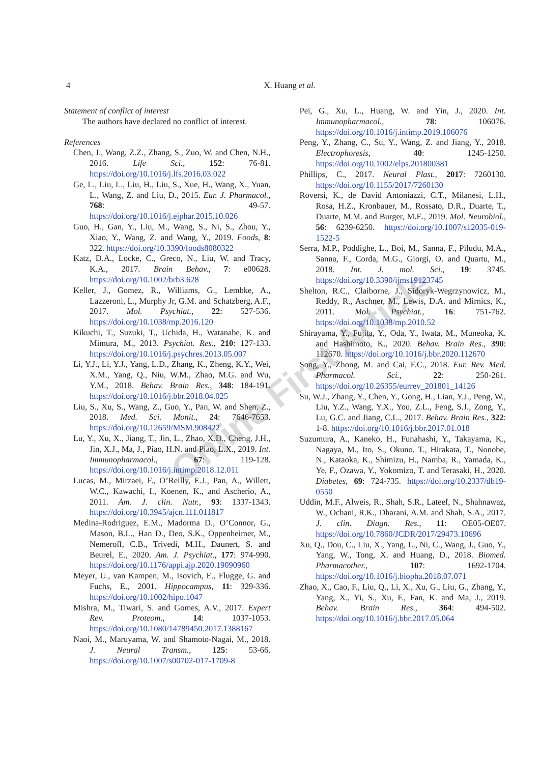4
X. Huang et al.
Online First Article
Statement of conflict of interest
The authors have declared no conflict of interest.
References
Chen, J., Wang, Z.Z., Zhang, S., Zuo, W. and Chen, N.H., 2016. Life Sci., 152: 76-81. https://doi.org/10.1016/j.lfs.2016.03.022
Ge, L., Liu, L., Liu, H., Liu, S., Xue, H., Wang, X., Yuan, L., Wang, Z. and Liu, D., 2015. Eur. J. Pharmacol., 768: 49-57. https://doi.org/10.1016/j.ejphar.2015.10.026
Guo, H., Gan, Y., Liu, M., Wang, S., Ni, S., Zhou, Y., Xiao, Y., Wang, Z. and Wang, Y., 2019. Foods, 8: 322. https://doi.org/10.3390/foods8080322
Katz, D.A., Locke, C., Greco, N., Liu, W. and Tracy, K.A., 2017. Brain Behav., 7: e00628. https://doi.org/10.1002/brb3.628
Keller, J., Gomez, R., Williams, G., Lembke, A., Lazzeroni, L., Murphy Jr, G.M. and Schatzberg, A.F., 2017. Mol. Psychiat., 22: 527-536. https://doi.org/10.1038/mp.2016.120
Kikuchi, T., Suzuki, T., Uchida, H., Watanabe, K. and Mimura, M., 2013. Psychiat. Res., 210: 127-133. https://doi.org/10.1016/j.psychres.2013.05.007
Li, Y.J., Li, Y.J., Yang, L.D., Zhang, K., Zheng, K.Y., Wei, X.M., Yang, Q., Niu, W.M., Zhao, M.G. and Wu, Y.M., 2018. Behav. Brain Res., 348: 184-191. https://doi.org/10.1016/j.bbr.2018.04.025
Liu, S., Xu, S., Wang, Z., Guo, Y., Pan, W. and Shen, Z., 2018. Med. Sci. Monit., 24: 7646-7653. https://doi.org/10.12659/MSM.908422
Lu, Y., Xu, X., Jiang, T., Jin, L., Zhao, X.D., Cheng, J.H., Jin, X.J., Ma, J., Piao, H.N. and Piao, L.X., 2019. Int. Immunopharmacol., 67: 119-128. https://doi.org/10.1016/j.intimp.2018.12.011
Lucas, M., Mirzaei, F., O’Reilly, E.J., Pan, A., Willett, W.C., Kawachi, I., Koenen, K., and Ascherio, A., 2011. Am. J. clin. Nutr., 93: 1337-1343. https://doi.org/10.3945/ajcn.111.011817
Medina-Rodriguez, E.M., Madorma D., O’Connor, G., Mason, B.L., Han D., Deo, S.K., Oppenheimer, M., Nemeroff, C.B., Trivedi, M.H., Daunert, S. and Beurel, E., 2020. Am. J. Psychiat., 177: 974-990. https://doi.org/10.1176/appi.ajp.2020.19090960
Meyer, U., van Kampen, M., Isovich, E., Flugge, G. and Fuchs, E., 2001. Hippocampus, 11: 329-336. https://doi.org/10.1002/hipo.1047
Mishra, M., Tiwari, S. and Gomes, A.V., 2017. Expert Rev. Proteom., 14: 1037-1053. https://doi.org/10.1080/14789450.2017.1388167
Naoi, M., Maruyama, W. and Shamoto-Nagai, M., 2018. J. Neural Transm., 125: 53-66. https://doi.org/10.1007/s00702-017-1709-8
Pei, G., Xu, L., Huang, W. and Yin, J., 2020. Int. Immunopharmacol., 78: 106076. https://doi.org/10.1016/j.intimp.2019.106076
Peng, Y., Zhang, C., Su, Y., Wang, Z. and Jiang, Y., 2018. Electrophoresis, 40: 1245-1250. https://doi.org/10.1002/elps.201800381
Phillips, C., 2017. Neural Plast., 2017: 7260130. https://doi.org/10.1155/2017/7260130
Roversi, K., de David Antoniazzi, C.T., Milanesi, L.H., Rosa, H.Z., Kronbauer, M., Rossato, D.R., Duarte, T., Duarte, M.M. and Burger, M.E., 2019. Mol. Neurobiol., 56: 6239-6250. https://doi.org/10.1007/s12035-019-1522-5
Serra, M.P., Poddighe, L., Boi, M., Sanna, F., Piludu, M.A., Sanna, F., Corda, M.G., Giorgi, O. and Quartu, M., 2018. Int. J. mol. Sci., 19: 3745. https://doi.org/10.3390/ijms19123745
Shelton, R.C., Claiborne, J., Sidoryk-Wegrzynowicz, M., Reddy, R., Aschner, M., Lewis, D.A. and Mirnics, K., 2011. Mol. Psychiat., 16: 751-762. https://doi.org/10.1038/mp.2010.52
Shirayama, Y., Fujita, Y., Oda, Y., Iwata, M., Muneoka, K. and Hashimoto, K., 2020. Behav. Brain Res., 390: 112670. https://doi.org/10.1016/j.bbr.2020.112670
Song, Y., Zhong, M. and Cai, F.C., 2018. Eur. Rev. Med. Pharmacol. Sci., 22: 250-261. https://doi.org/10.26355/eurrev_201801_14126
Su, W.J., Zhang, Y., Chen, Y., Gong, H., Lian, Y.J., Peng, W., Liu, Y.Z., Wang, Y.X., You, Z.L., Feng, S.J., Zong, Y., Lu, G.C. and Jiang, C.L., 2017. Behav. Brain Res., 322: 1-8. https://doi.org/10.1016/j.bbr.2017.01.018
Suzumura, A., Kaneko, H., Funahashi, Y., Takayama, K., Nagaya, M., Ito, S., Okuno, T., Hirakata, T., Nonobe, N., Kataoka, K., Shimizu, H., Namba, R., Yamada, K., Ye, F., Ozawa, Y., Yokomizo, T. and Terasaki, H., 2020. Diabetes, 69: 724-735. https://doi.org/10.2337/db19-0550
Uddin, M.F., Alweis, R., Shah, S.R., Lateef, N., Shahnawaz, W., Ochani, R.K., Dharani, A.M. and Shah, S.A., 2017. J. clin. Diagn. Res., 11: OE05-OE07. https://doi.org/10.7860/JCDR/2017/29473.10696
Xu, Q., Dou, C., Liu, X., Yang, L., Ni, C., Wang, J., Guo, Y., Yang, W., Tong, X. and Huang, D., 2018. Biomed. Pharmacother., 107: 1692-1704. https://doi.org/10.1016/j.biopha.2018.07.071
Zhao, X., Cao, F., Liu, Q., Li, X., Xu, G., Liu, G., Zhang, Y., Yang, X., Yi, S., Xu, F., Fan, K. and Ma, J., 2019. Behav. Brain Res., 364: 494-502. https://doi.org/10.1016/j.bbr.2017.05.064